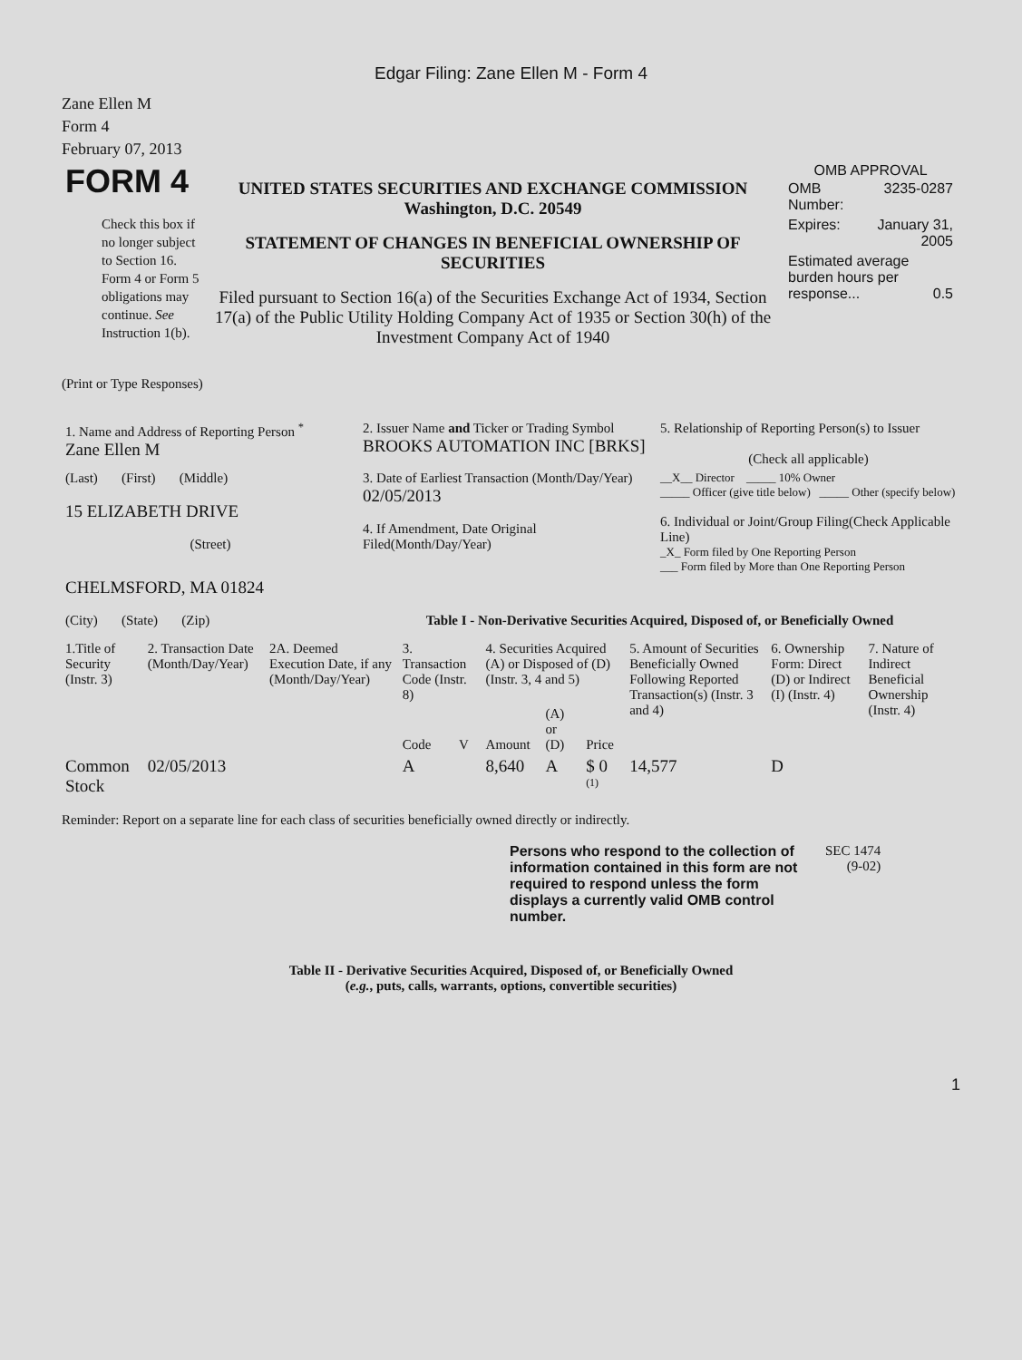Edgar Filing: Zane Ellen M - Form 4
Zane Ellen M
Form 4
February 07, 2013
| FORM 4 Check this box if no longer subject to Section 16. Form 4 or Form 5 obligations may continue. See Instruction 1(b). | UNITED STATES SECURITIES AND EXCHANGE COMMISSION Washington, D.C. 20549 STATEMENT OF CHANGES IN BENEFICIAL OWNERSHIP OF SECURITIES Filed pursuant to Section 16(a) of the Securities Exchange Act of 1934, Section 17(a) of the Public Utility Holding Company Act of 1935 or Section 30(h) of the Investment Company Act of 1940 | OMB APPROVAL / OMB Number: / 3235-0287 / / Expires: / January 31, 2005 / / Estimated average burden hours per response... 0.5 / / |
(Print or Type Responses)
| 1. Name and Address of Reporting Person <sup>*</sup> Zane Ellen M | 2. Issuer Name and Ticker or Trading Symbol BROOKS AUTOMATION INC [BRKS] | 5. Relationship of Reporting Person(s) to Issuer (Check all applicable) |
| (Last) (First) (Middle) 15 ELIZABETH DRIVE (Street) | 3. Date of Earliest Transaction (Month/Day/Year) 02/05/2013 4. If Amendment, Date Original Filed(Month/Day/Year) | __X__ Director _____ 10% Owner _____ Officer (give title below) _____ Other (specify below) 6. Individual or Joint/Group Filing(Check Applicable Line) _X_ Form filed by One Reporting Person ___ Form filed by More than One Reporting Person |
| CHELMSFORD, MA 01824 (City) (State) (Zip) | Table I - Non-Derivative Securities Acquired, Disposed of, or Beneficially Owned | |
| 1.Title of Security (Instr. 3) | 2. Transaction Date (Month/Day/Year) | 2A. Deemed Execution Date, if any (Month/Day/Year) | 3. Transaction Code (Instr. 8) | | 4. Securities Acquired (A) or Disposed of (D) (Instr. 3, 4 and 5) | | | 5. Amount of Securities Beneficially Owned Following Reported Transaction(s) (Instr. 3 and 4) | 6. Ownership Form: Direct (D) or Indirect (I) (Instr. 4) | 7. Nature of Indirect Beneficial Ownership (Instr. 4) |
| --- | --- | --- | --- | --- | --- | --- | --- | --- | --- | --- |
| | | | Code | V | Amount | (A) or (D) | Price | | | |
| Common Stock | 02/05/2013 | | A | | 8,640 | A | $ 0 <sup>(1)</sup> | 14,577 | D | |
Reminder: Report on a separate line for each class of securities beneficially owned directly or indirectly.
| Persons who respond to the collection of information contained in this form are not required to respond unless the form displays a currently valid OMB control number. | SEC 1474 (9-02) |
Table II - Derivative Securities Acquired, Disposed of, or Beneficially Owned
(e.g., puts, calls, warrants, options, convertible securities)
1